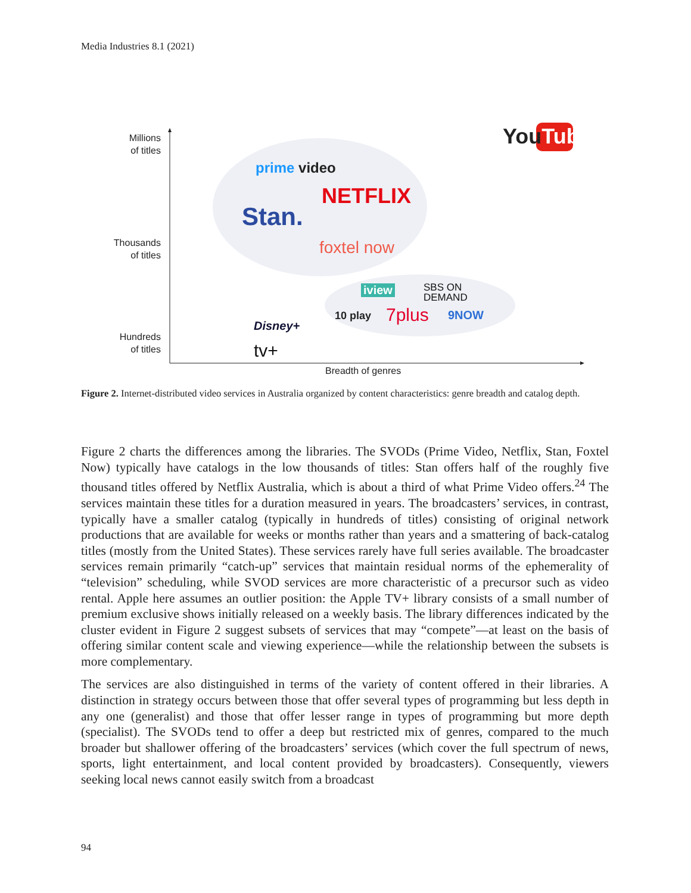Media Industries 8.1 (2021)
Millions
of titles
Thousands
of titles
Hundreds
of titles
YouTube
prime video
NETFLIX
Stan.
foxtel now
iview
SBS ON
DEMAND
10 play 7plus 9NOW
Disney+
tv+
Breadth of genres
Figure 2. Internet-distributed video services in Australia organized by content characteristics: genre breadth and catalog depth.
Figure 2 charts the differences among the libraries. The SVODs (Prime Video, Netflix, Stan, Foxtel Now) typically have catalogs in the low thousands of titles: Stan offers half of the roughly five thousand titles offered by Netflix Australia, which is about a third of what Prime Video offers.<sup>24</sup> The services maintain these titles for a duration measured in years. The broadcasters’ services, in contrast, typically have a smaller catalog (typically in hundreds of titles) consisting of original network productions that are available for weeks or months rather than years and a smattering of back-catalog titles (mostly from the United States). These services rarely have full series available. The broadcaster services remain primarily “catch-up” services that maintain residual norms of the ephemerality of “television” sched­uling, while SVOD services are more characteristic of a precursor such as video rental. Apple here assumes an outlier position: the Apple TV+ library consists of a small number of pre­mium exclusive shows initially released on a weekly basis. The library differences indicated by the cluster evident in Figure 2 suggest subsets of services that may “compete”—at least on the basis of offering similar content scale and viewing experience—while the relationship between the subsets is more complementary.
The services are also distinguished in terms of the variety of content offered in their libraries. A distinction in strategy occurs between those that offer several types of programming but less depth in any one (generalist) and those that offer lesser range in types of programming but more depth (specialist). The SVODs tend to offer a deep but restricted mix of genres, com­pared to the much broader but shallower offering of the broadcasters’ services (which cover the full spectrum of news, sports, light entertainment, and local content provided by broad­casters). Consequently, viewers seeking local news cannot easily switch from a broadcast
94